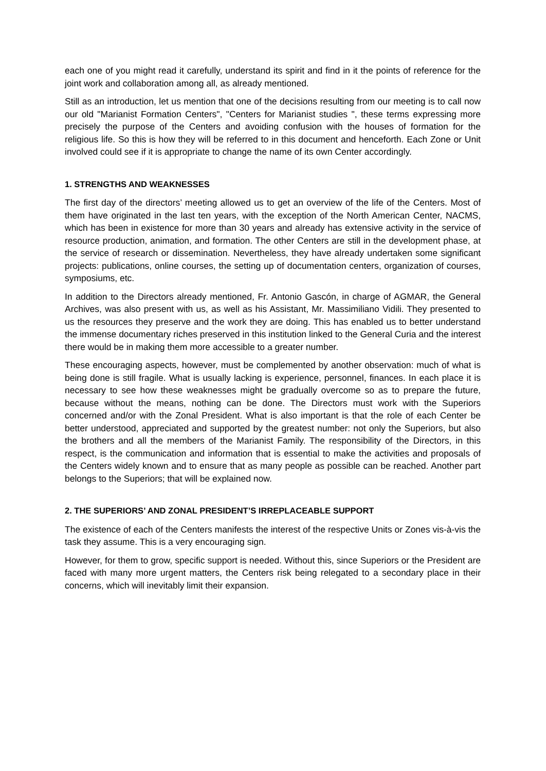each one of you might read it carefully, understand its spirit and find in it the points of reference for the joint work and collaboration among all, as already mentioned.
Still as an introduction, let us mention that one of the decisions resulting from our meeting is to call now our old "Marianist Formation Centers", "Centers for Marianist studies ", these terms expressing more precisely the purpose of the Centers and avoiding confusion with the houses of formation for the religious life. So this is how they will be referred to in this document and henceforth. Each Zone or Unit involved could see if it is appropriate to change the name of its own Center accordingly.
1. STRENGTHS AND WEAKNESSES
The first day of the directors’ meeting allowed us to get an overview of the life of the Centers. Most of them have originated in the last ten years, with the exception of the North American Center, NACMS, which has been in existence for more than 30 years and already has extensive activity in the service of resource production, animation, and formation. The other Centers are still in the development phase, at the service of research or dissemination. Nevertheless, they have already undertaken some significant projects: publications, online courses, the setting up of documentation centers, organization of courses, symposiums, etc.
In addition to the Directors already mentioned, Fr. Antonio Gascón, in charge of AGMAR, the General Archives, was also present with us, as well as his Assistant, Mr. Massimiliano Vidili. They presented to us the resources they preserve and the work they are doing. This has enabled us to better understand the immense documentary riches preserved in this institution linked to the General Curia and the interest there would be in making them more accessible to a greater number.
These encouraging aspects, however, must be complemented by another observation: much of what is being done is still fragile. What is usually lacking is experience, personnel, finances. In each place it is necessary to see how these weaknesses might be gradually overcome so as to prepare the future, because without the means, nothing can be done. The Directors must work with the Superiors concerned and/or with the Zonal President. What is also important is that the role of each Center be better understood, appreciated and supported by the greatest number: not only the Superiors, but also the brothers and all the members of the Marianist Family. The responsibility of the Directors, in this respect, is the communication and information that is essential to make the activities and proposals of the Centers widely known and to ensure that as many people as possible can be reached. Another part belongs to the Superiors; that will be explained now.
2. THE SUPERIORS’ AND ZONAL PRESIDENT’S IRREPLACEABLE SUPPORT
The existence of each of the Centers manifests the interest of the respective Units or Zones vis-à-vis the task they assume. This is a very encouraging sign.
However, for them to grow, specific support is needed. Without this, since Superiors or the President are faced with many more urgent matters, the Centers risk being relegated to a secondary place in their concerns, which will inevitably limit their expansion.